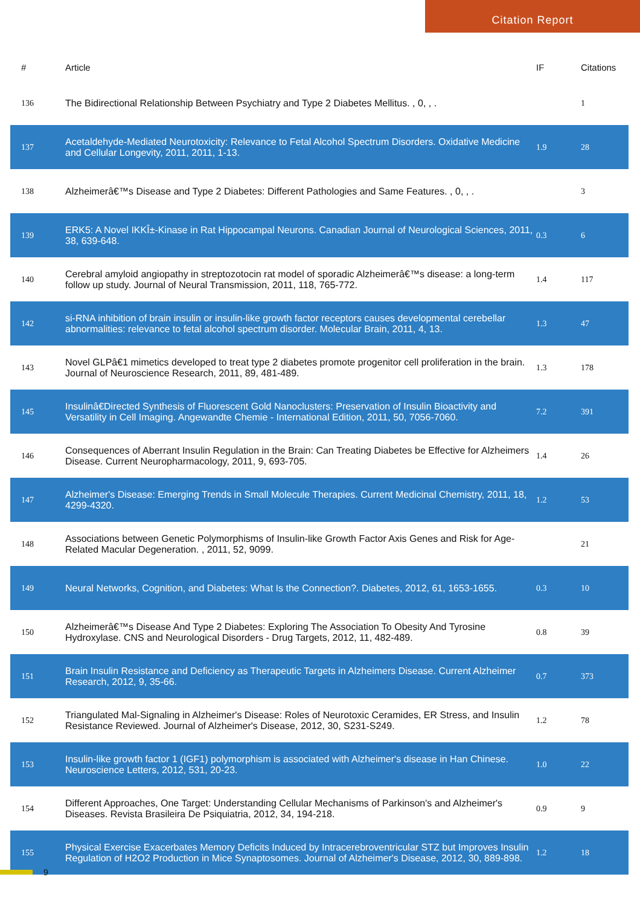Citation Report
| # | Article | IF | Citations |
| --- | --- | --- | --- |
| 136 | The Bidirectional Relationship Between Psychiatry and Type 2 Diabetes Mellitus. , 0, , . | | 1 |
| 137 | Acetaldehyde-Mediated Neurotoxicity: Relevance to Fetal Alcohol Spectrum Disorders. Oxidative Medicine and Cellular Longevity, 2011, 2011, 1-13. | 1.9 | 28 |
| 138 | Alzheimerâ€™s Disease and Type 2 Diabetes: Different Pathologies and Same Features. , 0, , . | | 3 |
| 139 | ERK5: A Novel IKKÎ±-Kinase in Rat Hippocampal Neurons. Canadian Journal of Neurological Sciences, 2011, 38, 639-648. | 0.3 | 6 |
| 140 | Cerebral amyloid angiopathy in streptozotocin rat model of sporadic Alzheimerâ€™s disease: a long-term follow up study. Journal of Neural Transmission, 2011, 118, 765-772. | 1.4 | 117 |
| 142 | si-RNA inhibition of brain insulin or insulin-like growth factor receptors causes developmental cerebellar abnormalities: relevance to fetal alcohol spectrum disorder. Molecular Brain, 2011, 4, 13. | 1.3 | 47 |
| 143 | Novel GLPâ€1 mimetics developed to treat type 2 diabetes promote progenitor cell proliferation in the brain. Journal of Neuroscience Research, 2011, 89, 481-489. | 1.3 | 178 |
| 145 | Insulinâ€Directed Synthesis of Fluorescent Gold Nanoclusters: Preservation of Insulin Bioactivity and Versatility in Cell Imaging. Angewandte Chemie - International Edition, 2011, 50, 7056-7060. | 7.2 | 391 |
| 146 | Consequences of Aberrant Insulin Regulation in the Brain: Can Treating Diabetes be Effective for Alzheimers Disease. Current Neuropharmacology, 2011, 9, 693-705. | 1.4 | 26 |
| 147 | Alzheimer's Disease: Emerging Trends in Small Molecule Therapies. Current Medicinal Chemistry, 2011, 18, 4299-4320. | 1.2 | 53 |
| 148 | Associations between Genetic Polymorphisms of Insulin-like Growth Factor Axis Genes and Risk for Age-Related Macular Degeneration. , 2011, 52, 9099. | | 21 |
| 149 | Neural Networks, Cognition, and Diabetes: What Is the Connection?. Diabetes, 2012, 61, 1653-1655. | 0.3 | 10 |
| 150 | Alzheimerâ€™s Disease And Type 2 Diabetes: Exploring The Association To Obesity And Tyrosine Hydroxylase. CNS and Neurological Disorders - Drug Targets, 2012, 11, 482-489. | 0.8 | 39 |
| 151 | Brain Insulin Resistance and Deficiency as Therapeutic Targets in Alzheimers Disease. Current Alzheimer Research, 2012, 9, 35-66. | 0.7 | 373 |
| 152 | Triangulated Mal-Signaling in Alzheimer's Disease: Roles of Neurotoxic Ceramides, ER Stress, and Insulin Resistance Reviewed. Journal of Alzheimer's Disease, 2012, 30, S231-S249. | 1.2 | 78 |
| 153 | Insulin-like growth factor 1 (IGF1) polymorphism is associated with Alzheimer's disease in Han Chinese. Neuroscience Letters, 2012, 531, 20-23. | 1.0 | 22 |
| 154 | Different Approaches, One Target: Understanding Cellular Mechanisms of Parkinson's and Alzheimer's Diseases. Revista Brasileira De Psiquiatria, 2012, 34, 194-218. | 0.9 | 9 |
| 155 | Physical Exercise Exacerbates Memory Deficits Induced by Intracerebroventricular STZ but Improves Insulin Regulation of H2O2 Production in Mice Synaptosomes. Journal of Alzheimer's Disease, 2012, 30, 889-898. | 1.2 | 18 |
9